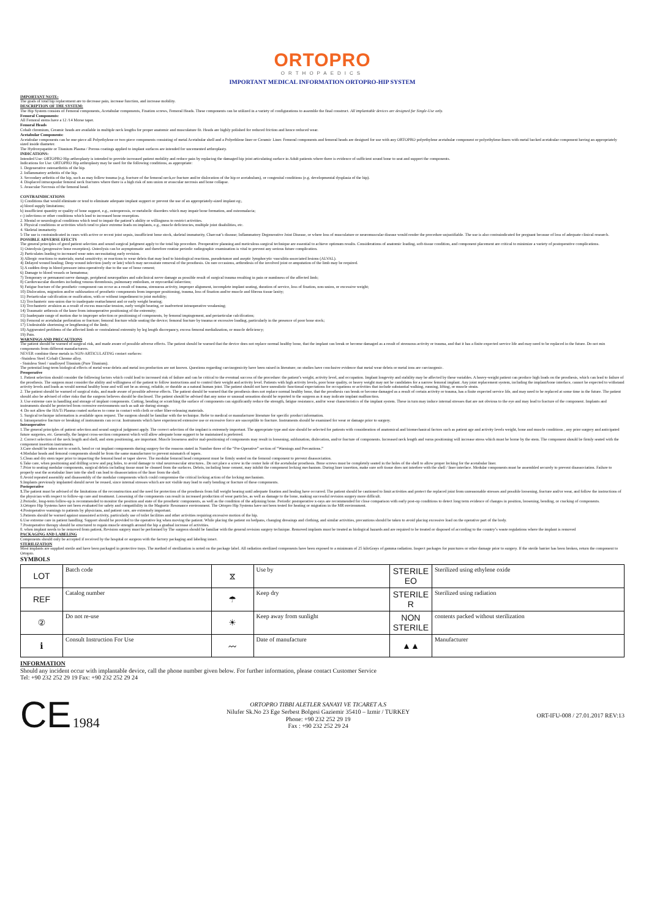ORTOPRO
ORTHOPAEDICS
IMPORTANT MEDICAL INFORMATION ORTOPRO-HIP SYSTEM
IMPORTANT NOTE:
The goals of total hip replacement are to decrease pain, increase function, and increase mobility.
DESCRIPTION OF THE SYSTEM:
The Hip System consists of Femoral components, Acetabular components, Fixation screws, Femoral Heads. These components can be utilized in a variety of configurations to assemble the final construct. All implantable devices are designed for Single-Use only.
Femoral Components:
All Femoral stems have a 12 /14 Morse taper.
Femoral Heads
Cobalt chromium, Ceramic heads are available in multiple neck lengths for proper anatomic and musculature fit. Heads are highly polished for reduced friction and hence reduced wear.
Acetabular Components:
Acetabular components can be one-piece all Polyethylene or two-piece components consisting of metal Acetabular shell and a Polyethlene liner or Ceramic Liner. Femoral components and femoral heads are designed for use with any ORTOPRO polyethylene acetabular component or polyethylene-liners with metal backed acetabular component having an appropriately sized inside diameter.
The Hydroxyapatite or Titanium Plasma / Porous coatings applied to implant surfaces are intended for uncemented arthroplasty.
INDICATIONS:
Intended Use: ORTOPRO Hip arthroplasty is intended to provide increased patient mobility and reduce pain by replacing the damaged hip joint articulating surface in Adult patients where there is evidence of sufficient sound bone to seat and support the components.
Indications for Use: ORTOPRO Hip arthroplasty may be used for the following conditions, as appropriate:
1. Degenerative osteoarthritis of the hip.
2. Inflammatory arthritis of the hip.
3. Secondary arthritis of the hip, such as may follow trauma (e.g. fracture of the femoral neck,or fracture and/or dislocation of the hip or acetabulum), or congenital conditions (e.g. developmental dysplasia of the hip).
4. Displaced intracapsular femoral neck fractures where there is a high risk of non union or avascular necrosis and bone collapse.
5. Avascular Necrosis of the femoral head.
CONTRAINDICATIONS
1) Conditions that would eliminate or tend to eliminate adequate implant support or prevent the use of an appropriately-sized implant eg:,
a) blood supply limitations;
b) insufficient quantity or quality of bone support, e.g., osteoporosis, or metabolic disorders which may impair bone formation, and osteomalacia;
c-) infections or other conditions which lead to increased bone resorption.
2. Mental or neurological conditions which tend to impair the patient’s ability or willingness to restrict activities.
3. Physical conditions or activities which tend to place extreme loads on implants, e.g., muscle deficiencies, multiple joint disabilities, etc.
4. Skeletal immaturity.
5-The use is contraindicated in cases with active or recent joint sepsis, insufficient bone stock, skeletal immaturity, Charcoat’s disease; Inflammatory Degenerative Joint Disease, or where loss of musculature or neuromuscular disease would render the procedure unjustifiable. The use is also contraindicated for pregnant because of loss of adequate clinical research.
POSSIBLE ADVERSE EFECTS
The general principles of good patient selection and sound surgical judgment apply to the total hip procedure. Preoperative planning and meticulous surgical technique are essential to achieve optimum results. Considerations of anatomic loading, soft-tissue condition, and component placement are critical to minimize a variety of postoperative complications.
1) Osteolysis (progressive bone resorption). Osteolysis can be asymptomatic and therefore routine periodic radiographic examination is vital to prevent any serious future complication.
2) Particulates leading to increased wear rates necessitating early revision.
3) Allergic reactions to materials; metal sensitivity; or reactions to wear debris that may lead to histological reactions, pseudotumor and aseptic lymphocytic vasculitis-associated lesions (ALVAL).
4) Delayed wound healing; Deep wound infection (early or late) which may necessitate removal of the prosthesis. On rare occasions, arthrodesis of the involved joint or amputation of the limb may be required.
5) A sudden drop in blood pressure intra-operatively due to the use of bone cement;
6) Damage to blood vessels or hematoma;
7) Temporary or permanent nerve damage, peripheral neuropathies and subclinical nerve damage as possible result of surgical trauma resulting in pain or numbness of the affected limb;
8) Cardiovascular disorders including venous thrombosis, pulmonary embolism, or myocardial infarction;
9) Fatigue fracture of the prosthetic component can occur as a result of trauma, strenuous activity, improper alignment, incomplete implant seating, duration of service, loss of fixation, non-union, or excessive weight;
10) Dislocation, migration and/or subluxation of prosthetic components from improper positioning, trauma, loss of fixation and/or muscle and fibrous tissue laxity;
11) Periarticular calcification or ossification, with or without impediment to joint mobility;
12) Trochanteric non-union due to inadequate reattachment and or early weight bearing;
13) Trochanteric avulsion as a result of excess muscular tension, early weight bearing, or inadvertent intraoperative weakening;
14) Traumatic arthrosis of the knee from intraoperative positioning of the extremity;
15) Inadequate range of motion due to improper selection or positioning of components, by femoral impingement, and periarticular calcification;
16) Femoral or acetabular perforation or fracture; femoral fracture while seating the device; femoral fracture by trauma or excessive loading, particularly in the presence of poor bone stock;
17) Undesirable shortening or lengthening of the limb;
18) Aggravated problems of the affected limb or contralateral extremity by leg length discrepancy, excess femoral medialization, or muscle deficiency;
19) Pain.
WARNINGS AND PRECAUTIONS
The patient should be warned of surgical risk, and made aware of possible adverse effects. The patient should be warned that the device does not replace normal healthy bone, that the implant can break or become damaged as a result of strenuous activity or trauma, and that it has a finite expected service life and may need to be replaced in the future. Do not mix components from different manufacturers.
NEVER combine these metals in NON-ARTICULATING contact surfaces:
-Stainless Steel /Cobalt Chrome alloy.
- Stainless Steel / unalloyed Titanium (Pure Titanium).
The potential long-term biological effects of metal wear debris and metal ion production are not known. Questions regarding carcinogenicity have been raised in literature; no studies have conclusive evidence that metal wear debris or metal ions are carcinogenic.
Preoperative
1. Patient selection should consider the following factors which could lead to increased risk of failure and can be critical to the eventual success of the procedure: the patient’s weight, activity level, and occupation. Implant longevity and stability may be affected by these variables. A heavy-weight patient can produce high loads on the prosthesis, which can lead to failure of the prosthesis. The surgeon must consider the ability and willingness of the patient to follow instructions and to control their weight and activity level. Patients with high activity levels, poor bone quality, or heavy weight may not be candidates for a narrow femoral implant. Any joint replacement system, including the implant/bone interface, cannot be expected to withstand activity levels and loads as would normal healthy bone and will not be as strong, reliable, or durable as a natural human joint. The patient should not have unrealistic functional expectations for occupations or activities that include substantial walking, running, lifting, or muscle strain.
2. The patient should be warned of surgical risks, and made aware of possible adverse effects. The patient should be warned that the prosthesis does not replace normal healthy bone, that the prosthesis can break or become damaged as a result of certain activity or trauma, has a finite expected service life, and may need to be replaced at some time in the future. The patient should also be advised of other risks that the surgeon believes should be disclosed. The patient should be advised that any noise or unusual sensation should be reported to the surgeon as it may indicate implant malfunction.
3. Use extreme care in handling and storage of implant components. Cutting, bending or scratching the surface of components can significantly reduce the strength, fatigue resistance, and/or wear characteristics of the implant system. These in turn may induce internal stresses that are not obvious to the eye and may lead to fracture of the component. Implants and instruments should be protected from corrosive environments such as salt air during storage.
4. Do not allow the HA/Ti Plasma coated surfaces to come in contact with cloth or other fiber-releasing materials.
5. Surgical technique information is available upon request. The surgeon should be familiar with the technique. Refer to medical or manufacturer literature for specific product information.
6. Intraoperative fracture or breaking of instruments can occur. Instruments which have experienced extensive use or excessive force are susceptible to fracture. Instruments should be examined for wear or damage prior to surgery.
Intraoperative
1.The general principles of patient selection and sound surgical judgment apply. The correct selection of the implant is extremely important. The appropriate type and size should be selected for patients with consideration of anatomical and biomechanical factors such as patient age and activity levels weight, bone and muscle conditions , any prior surgery and anticipated future surgeries, etc. Generally, the largest cross-section component which will allow adequate bone support to be maintained is preferred.
2. Correct selection of the neck length and shell, and stem positioning, are important. Muscle looseness and/or mal-positioning of components may result in loosening, subluxation, dislocation, and/or fracture of components. Increased neck length and varus positioning will increase stress which must be borne by the stem. The component should be firmly seated with the component insertion instruments.
3.Care should be taken not to scratch, bend or cut implant components during surgery for the reasons stated in Number three of the “Pre-Operative” section of “Warnings and Precautions.”
4.Modular heads and femoral components should be from the same manufacturer to prevent mismatch of tapers.
5.Clean and dry stem taper prior to impacting the femoral head or taper sleeve. The modular femoral head component must be firmly seated on the femoral component to prevent disassociation.
6.Take care, when positioning and drilling screw and peg holes, to avoid damage to vital neurovascular structures.. Do not place a screw in the center hole of the acetabular prosthesis. Bone screws must be completely seated in the holes of the shell to allow proper locking for the acetabular liner.
7.Prior to seating modular components, surgical debris including tissue must be cleaned from the surfaces. Debris, including bone cement, may inhibit the component locking mechanism. During liner insertion, make sure soft tissue does not interfere with the shell / liner interface. Modular components must be assembled securely to prevent disassociation. Failure to properly seat the acetabular liner into the shell can lead to disassociation of the liner from the shell.
8.Avoid repeated assembly and disassembly of the modular components which could compromise the critical locking action of the locking mechanism.
9.Implants previously implanted should never be reused, since internal stresses which are not visible may lead to early bending or fracture of these components.
Postoperative
1. The patient must be advised of the limitations of the reconstruction and the need for protection of the prosthesis from full weight bearing until adequate fixation and healing have occurred. The patient should be cautioned to limit activities and protect the replaced joint from unreasonable stresses and possible loosening, fracture and/or wear, and follow the instructions of the physician with respect to follow-up care and treatment. Loosening of the components can result in increased production of wear particles, as well as damage to the bone, making successful revision surgery more difficult.
2.Periodic, long-term follow-up is recommended to monitor the position and state of the prosthetic components, as well as the condition of the adjoining bone. Periodic postoperative x-rays are recommended for close comparison with early post-op conditions to detect long term evidence of changes in position, loosening, bending, or cracking of components.
3.Ortopro Hip Systems have not been evaluated for safety and compatibility in the Magnetic Resonance environment. The Ortopro Hip Systems have not been tested for heating or migration in the MR environment.
4.Postoperative warnings to patients by physicians, and patient care, are extremely important.
5.Patients should be warned against unassisted activity, particularly use of toilet facilities and other activities requiring excessive motion of the hip.
6.Use extreme care in patient handling. Support should be provided to the operative leg when moving the patient. While placing the patient on bedpans, changing dressings and clothing, and similar activities, precautions should be taken to avoid placing excessive load on the operative part of the body.
7.Postoperative therapy should be structured to regain muscle strength around the hip a gradual increase of activities.
8. when implant needs to be removed from patient, Revision surgery must be performed by The surgeon should be familiar with the general revision surgery technique. Removed implants must be treated as biological hazards and are required to be treated or disposed of according to the country’s waste regulations where the implant is removed
PACKAGING AND LABELING
Components should only be accepted if received by the hospital or surgeon with the factory packaging and labeling intact.
STERILIZATION
Most implants are supplied sterile and have been packaged in protective trays. The method of sterilization is noted on the package label. All radiation sterilized components have been exposed to a minimum of 25 kiloGrays of gamma radiation. Inspect packages for punctures or other damage prior to surgery. If the sterile barrier has been broken, return the component to Ortopro.
SYMBOLS
| LOT | Batch code | ⧖ | Use by | STERILE EO | Sterilized using ethylene oxide |
| REF | Catalog number | ☂ | Keep dry | STERILE R | Sterilized using radiation |
| ② | Do not re-use | ☀ | Keep away from sunlight | NON STERILE | contents packed without sterilization |
| ℹ | Consult Instruction For Use | 〰 | Date of manufacture | ▲▲ | Manufacturer |
INFORMATION
Should any incident occur with implantable device, call the phone number given below. For further information, please contact Customer Service
Tel: +90 232 252 29 19 Fax: +90 232 252 29 24
CE 1984
ORTOPRO TIBBI ALETLER SANAYI VE TICARET A.S
Nilufer Sk.No 23 Ege Serbest Bolgesi Gaziemir 35410 – Izmir / TURKEY
Phone: +90 232 252 29 19
Fax : +90 232 252 29 24
ORT-IFU-008 / 27.01.2017 REV:13